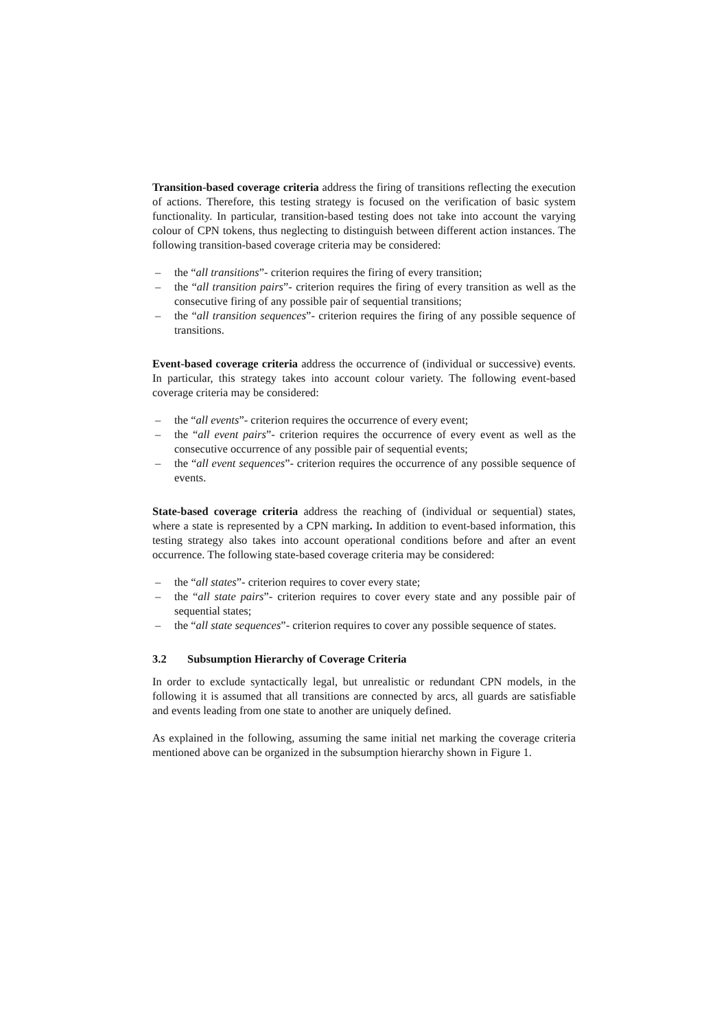Transition-based coverage criteria address the firing of transitions reflecting the execution of actions. Therefore, this testing strategy is focused on the verification of basic system functionality. In particular, transition-based testing does not take into account the varying colour of CPN tokens, thus neglecting to distinguish between different action instances. The following transition-based coverage criteria may be considered:
– the “all transitions”- criterion requires the firing of every transition;
– the “all transition pairs”- criterion requires the firing of every transition as well as the consecutive firing of any possible pair of sequential transitions;
– the “all transition sequences”- criterion requires the firing of any possible sequence of transitions.
Event-based coverage criteria address the occurrence of (individual or successive) events. In particular, this strategy takes into account colour variety. The following event-based coverage criteria may be considered:
– the “all events”- criterion requires the occurrence of every event;
– the “all event pairs”- criterion requires the occurrence of every event as well as the consecutive occurrence of any possible pair of sequential events;
– the “all event sequences”- criterion requires the occurrence of any possible sequence of events.
State-based coverage criteria address the reaching of (individual or sequential) states, where a state is represented by a CPN marking. In addition to event-based information, this testing strategy also takes into account operational conditions before and after an event occurrence. The following state-based coverage criteria may be considered:
– the “all states”- criterion requires to cover every state;
– the “all state pairs”- criterion requires to cover every state and any possible pair of sequential states;
– the “all state sequences”- criterion requires to cover any possible sequence of states.
3.2 Subsumption Hierarchy of Coverage Criteria
In order to exclude syntactically legal, but unrealistic or redundant CPN models, in the following it is assumed that all transitions are connected by arcs, all guards are satisfiable and events leading from one state to another are uniquely defined.
As explained in the following, assuming the same initial net marking the coverage criteria mentioned above can be organized in the subsumption hierarchy shown in Figure 1.